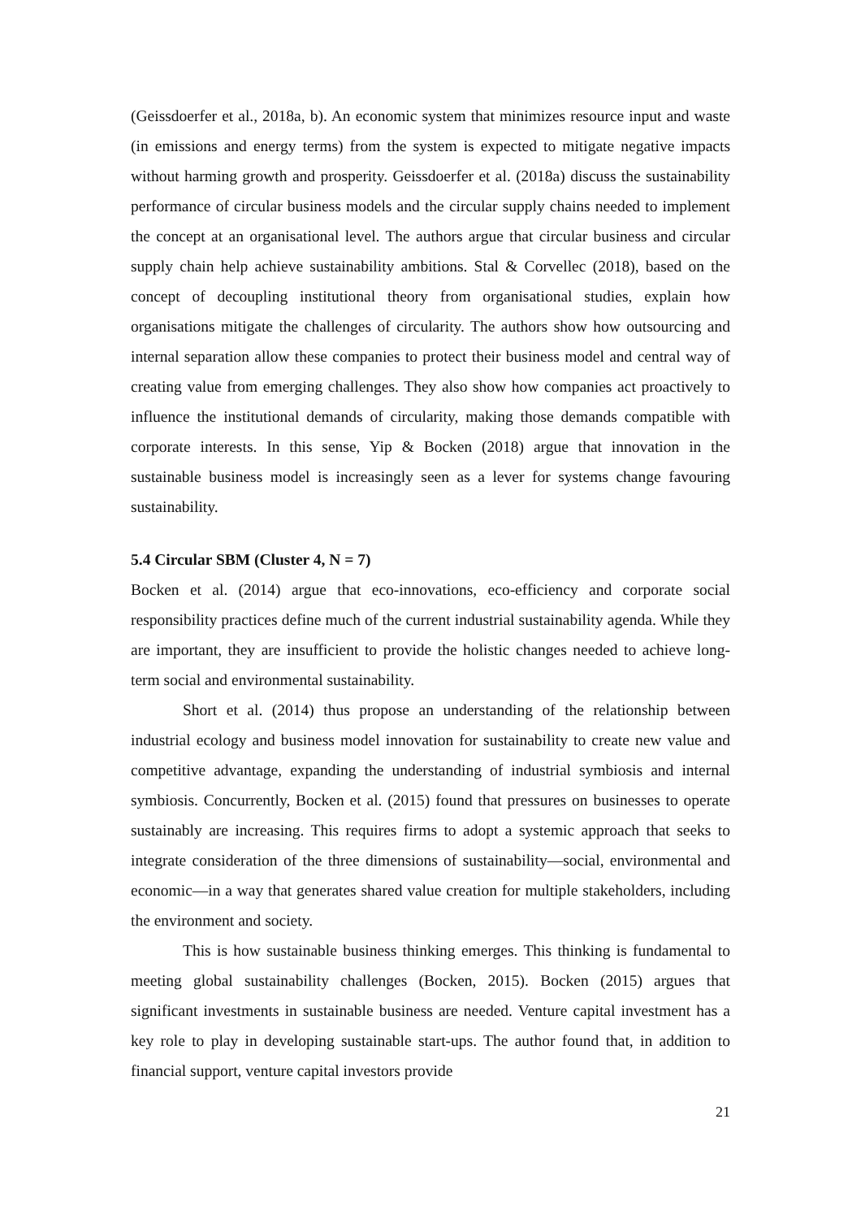(Geissdoerfer et al., 2018a, b). An economic system that minimizes resource input and waste (in emissions and energy terms) from the system is expected to mitigate negative impacts without harming growth and prosperity. Geissdoerfer et al. (2018a) discuss the sustainability performance of circular business models and the circular supply chains needed to implement the concept at an organisational level. The authors argue that circular business and circular supply chain help achieve sustainability ambitions. Stal & Corvellec (2018), based on the concept of decoupling institutional theory from organisational studies, explain how organisations mitigate the challenges of circularity. The authors show how outsourcing and internal separation allow these companies to protect their business model and central way of creating value from emerging challenges. They also show how companies act proactively to influence the institutional demands of circularity, making those demands compatible with corporate interests. In this sense, Yip & Bocken (2018) argue that innovation in the sustainable business model is increasingly seen as a lever for systems change favouring sustainability.
5.4 Circular SBM (Cluster 4, N = 7)
Bocken et al. (2014) argue that eco-innovations, eco-efficiency and corporate social responsibility practices define much of the current industrial sustainability agenda. While they are important, they are insufficient to provide the holistic changes needed to achieve long-term social and environmental sustainability.
Short et al. (2014) thus propose an understanding of the relationship between industrial ecology and business model innovation for sustainability to create new value and competitive advantage, expanding the understanding of industrial symbiosis and internal symbiosis. Concurrently, Bocken et al. (2015) found that pressures on businesses to operate sustainably are increasing. This requires firms to adopt a systemic approach that seeks to integrate consideration of the three dimensions of sustainability—social, environmental and economic—in a way that generates shared value creation for multiple stakeholders, including the environment and society.
This is how sustainable business thinking emerges. This thinking is fundamental to meeting global sustainability challenges (Bocken, 2015). Bocken (2015) argues that significant investments in sustainable business are needed. Venture capital investment has a key role to play in developing sustainable start-ups. The author found that, in addition to financial support, venture capital investors provide
21